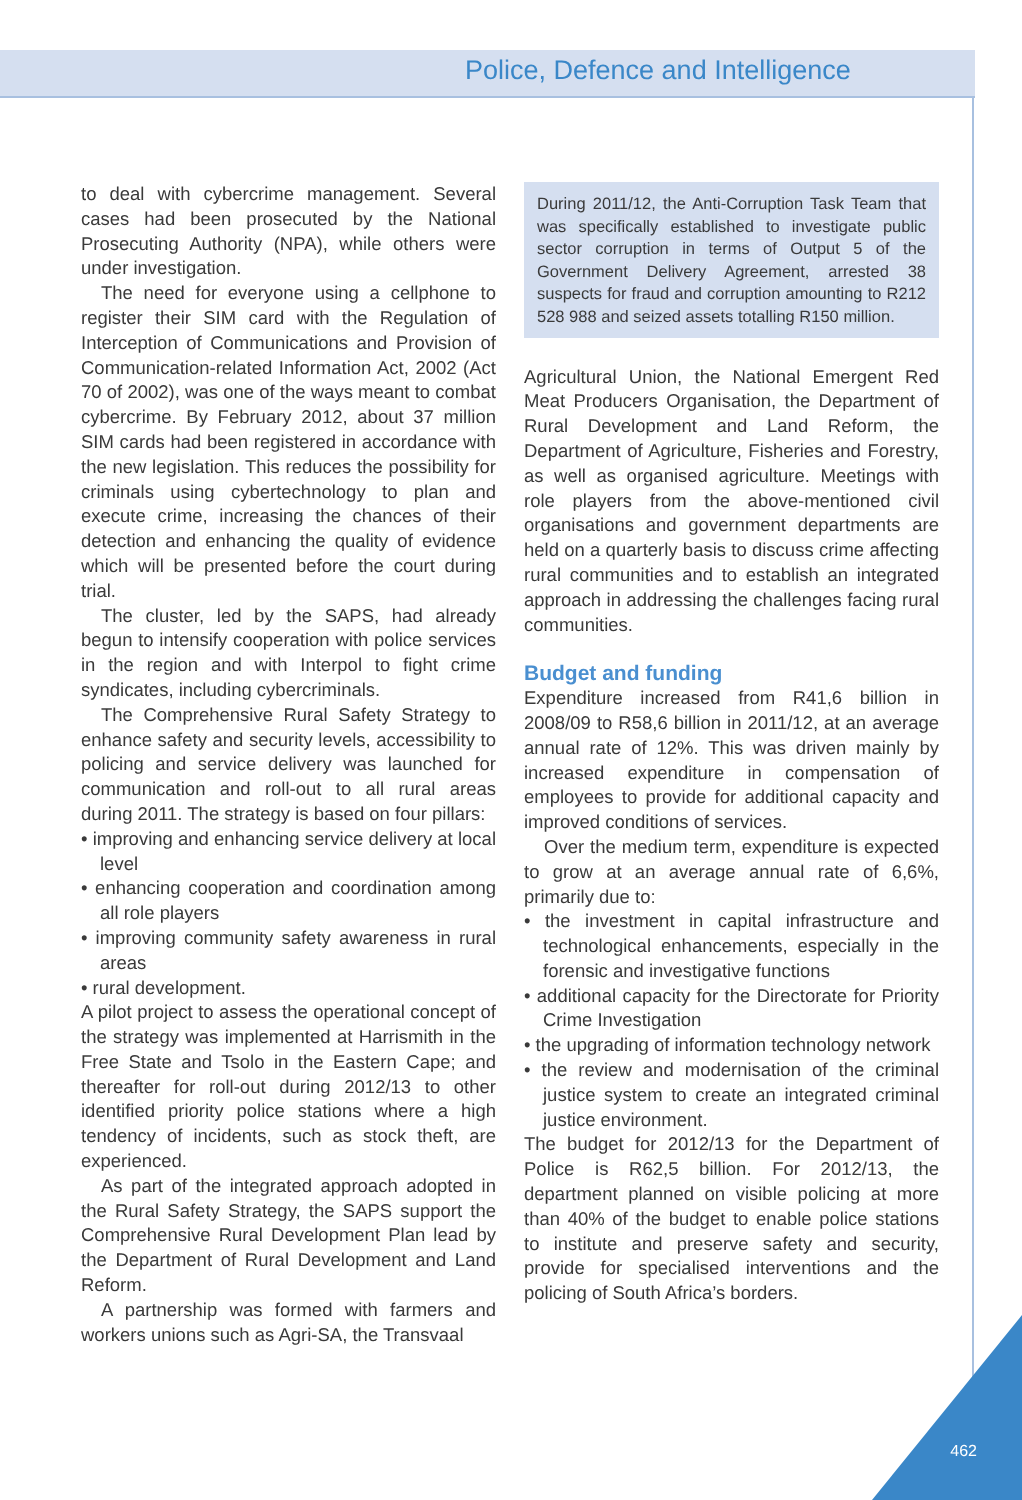Police, Defence and Intelligence
to deal with cybercrime management. Several cases had been prosecuted by the National Prosecuting Authority (NPA), while others were under investigation.
The need for everyone using a cellphone to register their SIM card with the Regulation of Interception of Communications and Provision of Communication-related Information Act, 2002 (Act 70 of 2002), was one of the ways meant to combat cybercrime. By February 2012, about 37 million SIM cards had been registered in accordance with the new legislation. This reduces the possibility for criminals using cybertechnology to plan and execute crime, increasing the chances of their detection and enhancing the quality of evidence which will be presented before the court during trial.
The cluster, led by the SAPS, had already begun to intensify cooperation with police services in the region and with Interpol to fight crime syndicates, including cybercriminals.
The Comprehensive Rural Safety Strategy to enhance safety and security levels, accessibility to policing and service delivery was launched for communication and roll-out to all rural areas during 2011. The strategy is based on four pillars:
• improving and enhancing service delivery at local level
• enhancing cooperation and coordination among all role players
• improving community safety awareness in rural areas
• rural development.
A pilot project to assess the operational concept of the strategy was implemented at Harrismith in the Free State and Tsolo in the Eastern Cape; and thereafter for roll-out during 2012/13 to other identified priority police stations where a high tendency of incidents, such as stock theft, are experienced.
As part of the integrated approach adopted in the Rural Safety Strategy, the SAPS support the Comprehensive Rural Development Plan lead by the Department of Rural Development and Land Reform.
A partnership was formed with farmers and workers unions such as Agri-SA, the Transvaal
During 2011/12, the Anti-Corruption Task Team that was specifically established to investigate public sector corruption in terms of Output 5 of the Government Delivery Agreement, arrested 38 suspects for fraud and corruption amounting to R212 528 988 and seized assets totalling R150 million.
Agricultural Union, the National Emergent Red Meat Producers Organisation, the Department of Rural Development and Land Reform, the Department of Agriculture, Fisheries and Forestry, as well as organised agriculture. Meetings with role players from the above-mentioned civil organisations and government departments are held on a quarterly basis to discuss crime affecting rural communities and to establish an integrated approach in addressing the challenges facing rural communities.
Budget and funding
Expenditure increased from R41,6 billion in 2008/09 to R58,6 billion in 2011/12, at an average annual rate of 12%. This was driven mainly by increased expenditure in compensation of employees to provide for additional capacity and improved conditions of services.
Over the medium term, expenditure is expected to grow at an average annual rate of 6,6%, primarily due to:
• the investment in capital infrastructure and technological enhancements, especially in the forensic and investigative functions
• additional capacity for the Directorate for Priority Crime Investigation
• the upgrading of information technology network
• the review and modernisation of the criminal justice system to create an integrated criminal justice environment.
The budget for 2012/13 for the Department of Police is R62,5 billion. For 2012/13, the department planned on visible policing at more than 40% of the budget to enable police stations to institute and preserve safety and security, provide for specialised interventions and the policing of South Africa’s borders.
462